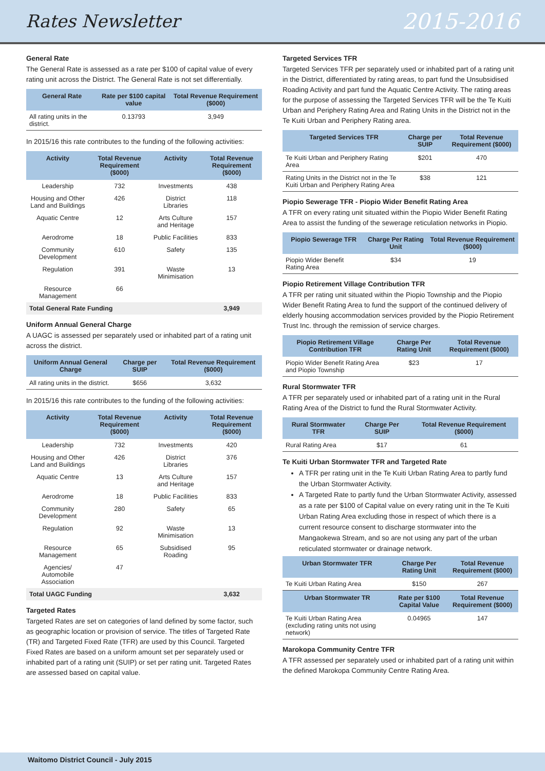Rates Newsletter 2015-2016
General Rate
The General Rate is assessed as a rate per $100 of capital value of every rating unit across the District. The General Rate is not set differentially.
| General Rate | Rate per $100 capital value | Total Revenue Requirement ($000) |
| --- | --- | --- |
| All rating units in the district. | 0.13793 | 3,949 |
In 2015/16 this rate contributes to the funding of the following activities:
| Activity | Total Revenue Requirement ($000) | Activity | Total Revenue Requirement ($000) |
| --- | --- | --- | --- |
| Leadership | 732 | Investments | 438 |
| Housing and Other Land and Buildings | 426 | District Libraries | 118 |
| Aquatic Centre | 12 | Arts Culture and Heritage | 157 |
| Aerodrome | 18 | Public Facilities | 833 |
| Community Development | 610 | Safety | 135 |
| Regulation | 391 | Waste Minimisation | 13 |
| Resource Management | 66 | | |
| Total General Rate Funding | | | 3,949 |
Uniform Annual General Charge
A UAGC is assessed per separately used or inhabited part of a rating unit across the district.
| Uniform Annual General Charge | Charge per SUIP | Total Revenue Requirement ($000) |
| --- | --- | --- |
| All rating units in the district. | $656 | 3,632 |
In 2015/16 this rate contributes to the funding of the following activities:
| Activity | Total Revenue Requirement ($000) | Activity | Total Revenue Requirement ($000) |
| --- | --- | --- | --- |
| Leadership | 732 | Investments | 420 |
| Housing and Other Land and Buildings | 426 | District Libraries | 376 |
| Aquatic Centre | 13 | Arts Culture and Heritage | 157 |
| Aerodrome | 18 | Public Facilities | 833 |
| Community Development | 280 | Safety | 65 |
| Regulation | 92 | Waste Minimisation | 13 |
| Resource Management | 65 | Subsidised Roading | 95 |
| Agencies/ Automobile Association | 47 | | |
| Total UAGC Funding | | | 3,632 |
Targeted Rates
Targeted Rates are set on categories of land defined by some factor, such as geographic location or provision of service. The titles of Targeted Rate (TR) and Targeted Fixed Rate (TFR) are used by this Council. Targeted Fixed Rates are based on a uniform amount set per separately used or inhabited part of a rating unit (SUIP) or set per rating unit. Targeted Rates are assessed based on capital value.
Targeted Services TFR
Targeted Services TFR per separately used or inhabited part of a rating unit in the District, differentiated by rating areas, to part fund the Unsubsidised Roading Activity and part fund the Aquatic Centre Activity. The rating areas for the purpose of assessing the Targeted Services TFR will be the Te Kuiti Urban and Periphery Rating Area and Rating Units in the District not in the Te Kuiti Urban and Periphery Rating area.
| Targeted Services TFR | Charge per SUIP | Total Revenue Requirement ($000) |
| --- | --- | --- |
| Te Kuiti Urban and Periphery Rating Area | $201 | 470 |
| Rating Units in the District not in the Te Kuiti Urban and Periphery Rating Area | $38 | 121 |
Piopio Sewerage TFR - Piopio Wider Benefit Rating Area
A TFR on every rating unit situated within the Piopio Wider Benefit Rating Area to assist the funding of the sewerage reticulation networks in Piopio.
| Piopio Sewerage TFR | Charge Per Rating Unit | Total Revenue Requirement ($000) |
| --- | --- | --- |
| Piopio Wider Benefit Rating Area | $34 | 19 |
Piopio Retirement Village Contribution TFR
A TFR per rating unit situated within the Piopio Township and the Piopio Wider Benefit Rating Area to fund the support of the continued delivery of elderly housing accommodation services provided by the Piopio Retirement Trust Inc. through the remission of service charges.
| Piopio Retirement Village Contribution TFR | Charge Per Rating Unit | Total Revenue Requirement ($000) |
| --- | --- | --- |
| Piopio Wider Benefit Rating Area and Piopio Township | $23 | 17 |
Rural Stormwater TFR
A TFR per separately used or inhabited part of a rating unit in the Rural Rating Area of the District to fund the Rural Stormwater Activity.
| Rural Stormwater TFR | Charge Per SUIP | Total Revenue Requirement ($000) |
| --- | --- | --- |
| Rural Rating Area | $17 | 61 |
Te Kuiti Urban Stormwater TFR and Targeted Rate
A TFR per rating unit in the Te Kuiti Urban Rating Area to partly fund the Urban Stormwater Activity.
A Targeted Rate to partly fund the Urban Stormwater Activity, assessed as a rate per $100 of Capital value on every rating unit in the Te Kuiti Urban Rating Area excluding those in respect of which there is a current resource consent to discharge stormwater into the Mangaokewa Stream, and so are not using any part of the urban reticulated stormwater or drainage network.
| Urban Stormwater TFR | Charge Per Rating Unit | Total Revenue Requirement ($000) |
| --- | --- | --- |
| Te Kuiti Urban Rating Area | $150 | 267 |
| Urban Stormwater TR | Rate per $100 Capital Value | Total Revenue Requirement ($000) |
| Te Kuiti Urban Rating Area (excluding rating units not using network) | 0.04965 | 147 |
Marokopa Community Centre TFR
A TFR assessed per separately used or inhabited part of a rating unit within the defined Marokopa Community Centre Rating Area.
Waitomo District Council - July 2015